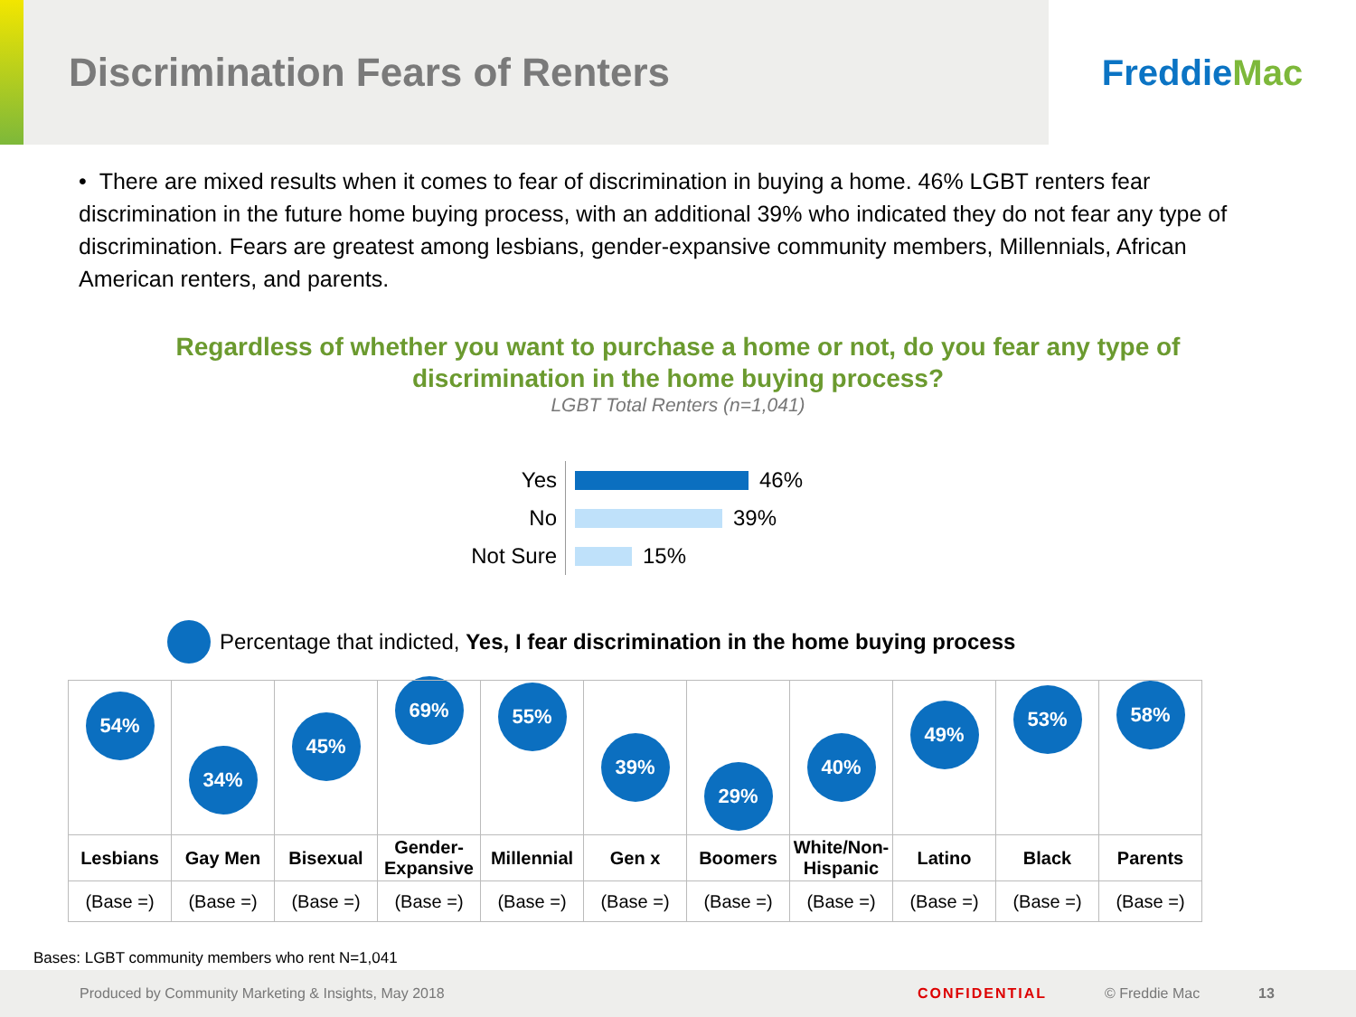Discrimination Fears of Renters
Freddie Mac
• There are mixed results when it comes to fear of discrimination in buying a home. 46% LGBT renters fear discrimination in the future home buying process, with an additional 39% who indicated they do not fear any type of discrimination. Fears are greatest among lesbians, gender-expansive community members, Millennials, African American renters, and parents.
Regardless of whether you want to purchase a home or not, do you fear any type of
discrimination in the home buying process?
LGBT Total Renters (n=1,041)
Yes 46%
No 39%
Not Sure 15%
Percentage that indicted, Yes, I fear discrimination in the home buying process
| 54% | 34% | 45% | 69% | 55% | 39% | 29% | 40% | 49% | 53% | 58% |
| Lesbians | Gay Men | Bisexual | Gender-Expansive | Millennial | Gen x | Boomers | White/Non-Hispanic | Latino | Black | Parents |
| (Base =) | (Base =) | (Base =) | (Base =) | (Base =) | (Base =) | (Base =) | (Base =) | (Base =) | (Base =) | (Base =) |
Bases: LGBT community members who rent N=1,041
Produced by Community Marketing & Insights, May 2018 CONFIDENTIAL © Freddie Mac 13